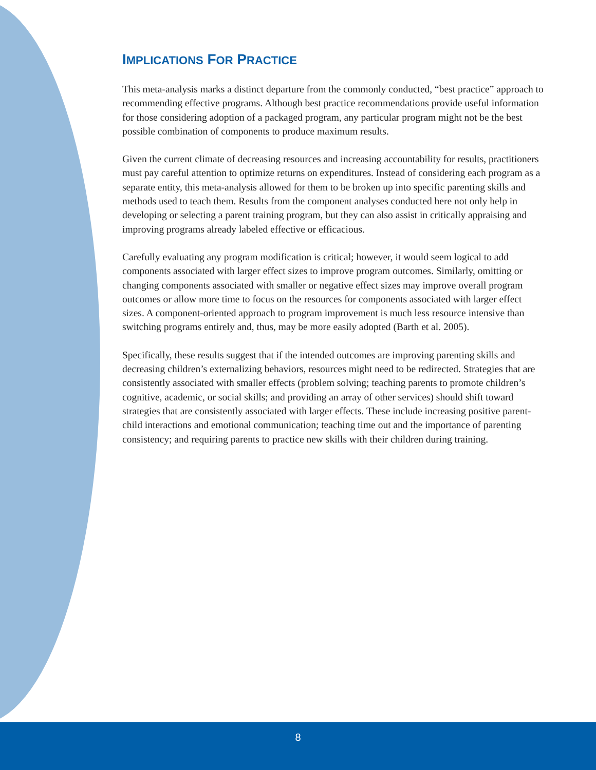IMPLICATIONS FOR PRACTICE
This meta-analysis marks a distinct departure from the commonly conducted, “best practice” approach to recommending effective programs. Although best practice recommendations provide useful information for those considering adoption of a packaged program, any particular program might not be the best possible combination of components to produce maximum results.
Given the current climate of decreasing resources and increasing accountability for results, practitioners must pay careful attention to optimize returns on expenditures. Instead of considering each program as a separate entity, this meta-analysis allowed for them to be broken up into specific parenting skills and methods used to teach them. Results from the component analyses conducted here not only help in developing or selecting a parent training program, but they can also assist in critically appraising and improving programs already labeled effective or efficacious.
Carefully evaluating any program modification is critical; however, it would seem logical to add components associated with larger effect sizes to improve program outcomes. Similarly, omitting or changing components associated with smaller or negative effect sizes may improve overall program outcomes or allow more time to focus on the resources for components associated with larger effect sizes. A component-oriented approach to program improvement is much less resource intensive than switching programs entirely and, thus, may be more easily adopted (Barth et al. 2005).
Specifically, these results suggest that if the intended outcomes are improving parenting skills and decreasing children’s externalizing behaviors, resources might need to be redirected. Strategies that are consistently associated with smaller effects (problem solving; teaching parents to promote children’s cognitive, academic, or social skills; and providing an array of other services) should shift toward strategies that are consistently associated with larger effects. These include increasing positive parent-child interactions and emotional communication; teaching time out and the importance of parenting consistency; and requiring parents to practice new skills with their children during training.
8